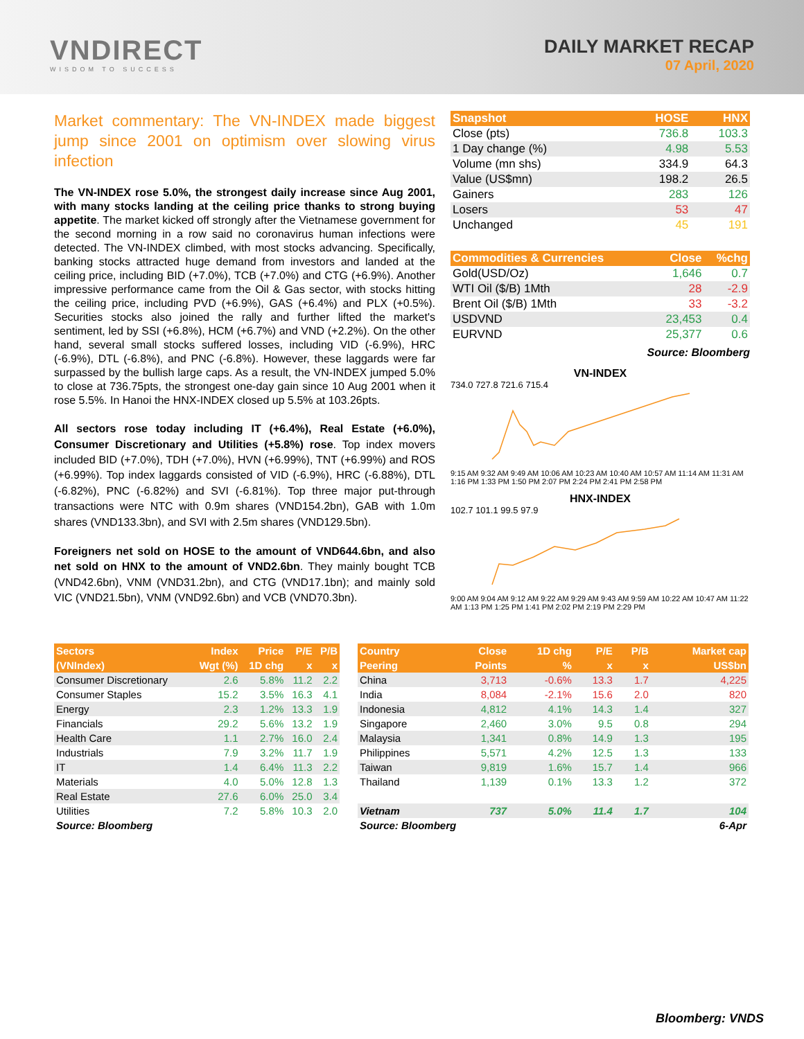VNDIRECT
WISDOM TO SUCCESS
DAILY MARKET RECAP
07 April, 2020
Market commentary: The VN-INDEX made biggest jump since 2001 on optimism over slowing virus infection
The VN-INDEX rose 5.0%, the strongest daily increase since Aug 2001, with many stocks landing at the ceiling price thanks to strong buying appetite. The market kicked off strongly after the Vietnamese government for the second morning in a row said no coronavirus human infections were detected. The VN-INDEX climbed, with most stocks advancing. Specifically, banking stocks attracted huge demand from investors and landed at the ceiling price, including BID (+7.0%), TCB (+7.0%) and CTG (+6.9%). Another impressive performance came from the Oil & Gas sector, with stocks hitting the ceiling price, including PVD (+6.9%), GAS (+6.4%) and PLX (+0.5%). Securities stocks also joined the rally and further lifted the market's sentiment, led by SSI (+6.8%), HCM (+6.7%) and VND (+2.2%). On the other hand, several small stocks suffered losses, including VID (-6.9%), HRC (-6.9%), DTL (-6.8%), and PNC (-6.8%). However, these laggards were far surpassed by the bullish large caps. As a result, the VN-INDEX jumped 5.0% to close at 736.75pts, the strongest one-day gain since 10 Aug 2001 when it rose 5.5%. In Hanoi the HNX-INDEX closed up 5.5% at 103.26pts.
All sectors rose today including IT (+6.4%), Real Estate (+6.0%), Consumer Discretionary and Utilities (+5.8%) rose. Top index movers included BID (+7.0%), TDH (+7.0%), HVN (+6.99%), TNT (+6.99%) and ROS (+6.99%). Top index laggards consisted of VID (-6.9%), HRC (-6.88%), DTL (-6.82%), PNC (-6.82%) and SVI (-6.81%). Top three major put-through transactions were NTC with 0.9m shares (VND154.2bn), GAB with 1.0m shares (VND133.3bn), and SVI with 2.5m shares (VND129.5bn).
Foreigners net sold on HOSE to the amount of VND644.6bn, and also net sold on HNX to the amount of VND2.6bn. They mainly bought TCB (VND42.6bn), VNM (VND31.2bn), and CTG (VND17.1bn); and mainly sold VIC (VND21.5bn), VNM (VND92.6bn) and VCB (VND70.3bn).
| Snapshot | HOSE | HNX |
| --- | --- | --- |
| Close (pts) | 736.8 | 103.3 |
| 1 Day change (%) | 4.98 | 5.53 |
| Volume (mn shs) | 334.9 | 64.3 |
| Value (US$mn) | 198.2 | 26.5 |
| Gainers | 283 | 126 |
| Losers | 53 | 47 |
| Unchanged | 45 | 191 |
| Commodities & Currencies | Close | %chg |
| --- | --- | --- |
| Gold(USD/Oz) | 1,646 | 0.7 |
| WTI Oil ($/B) 1Mth | 28 | -2.9 |
| Brent Oil ($/B) 1Mth | 33 | -3.2 |
| USDVND | 23,453 | 0.4 |
| EURVND | 25,377 | 0.6 |
Source: Bloomberg
VN-INDEX
734.0 727.8 721.6 715.4
9:15 AM 9:32 AM 9:49 AM 10:06 AM 10:23 AM 10:40 AM 10:57 AM 11:14 AM 11:31 AM 1:16 PM 1:33 PM 1:50 PM 2:07 PM 2:24 PM 2:41 PM 2:58 PM
HNX-INDEX
102.7 101.1 99.5 97.9
9:00 AM 9:04 AM 9:12 AM 9:22 AM 9:29 AM 9:43 AM 9:59 AM 10:22 AM 10:47 AM 11:22 AM 1:13 PM 1:25 PM 1:41 PM 2:02 PM 2:19 PM 2:29 PM
| Sectors | Index | Price | P/E | P/B |
| --- | --- | --- | --- | --- |
| (VNIndex) | Wgt (%) | 1D chg | x | x |
| Consumer Discretionary | 2.6 | 5.8% | 11.2 | 2.2 |
| Consumer Staples | 15.2 | 3.5% | 16.3 | 4.1 |
| Energy | 2.3 | 1.2% | 13.3 | 1.9 |
| Financials | 29.2 | 5.6% | 13.2 | 1.9 |
| Health Care | 1.1 | 2.7% | 16.0 | 2.4 |
| Industrials | 7.9 | 3.2% | 11.7 | 1.9 |
| IT | 1.4 | 6.4% | 11.3 | 2.2 |
| Materials | 4.0 | 5.0% | 12.8 | 1.3 |
| Real Estate | 27.6 | 6.0% | 25.0 | 3.4 |
| Utilities | 7.2 | 5.8% | 10.3 | 2.0 |
| Source: Bloomberg | | | | |
| Country | Close | 1D chg | P/E | P/B | Market cap |
| --- | --- | --- | --- | --- | --- |
| Peering | Points | % | x | x | US$bn |
| China | 3,713 | -0.6% | 13.3 | 1.7 | 4,225 |
| India | 8,084 | -2.1% | 15.6 | 2.0 | 820 |
| Indonesia | 4,812 | 4.1% | 14.3 | 1.4 | 327 |
| Singapore | 2,460 | 3.0% | 9.5 | 0.8 | 294 |
| Malaysia | 1,341 | 0.8% | 14.9 | 1.3 | 195 |
| Philippines | 5,571 | 4.2% | 12.5 | 1.3 | 133 |
| Taiwan | 9,819 | 1.6% | 15.7 | 1.4 | 966 |
| Thailand | 1,139 | 0.1% | 13.3 | 1.2 | 372 |
| Vietnam | 737 | 5.0% | 11.4 | 1.7 | 104 |
| Source: Bloomberg | | | | | 6-Apr |
Bloomberg: VNDS